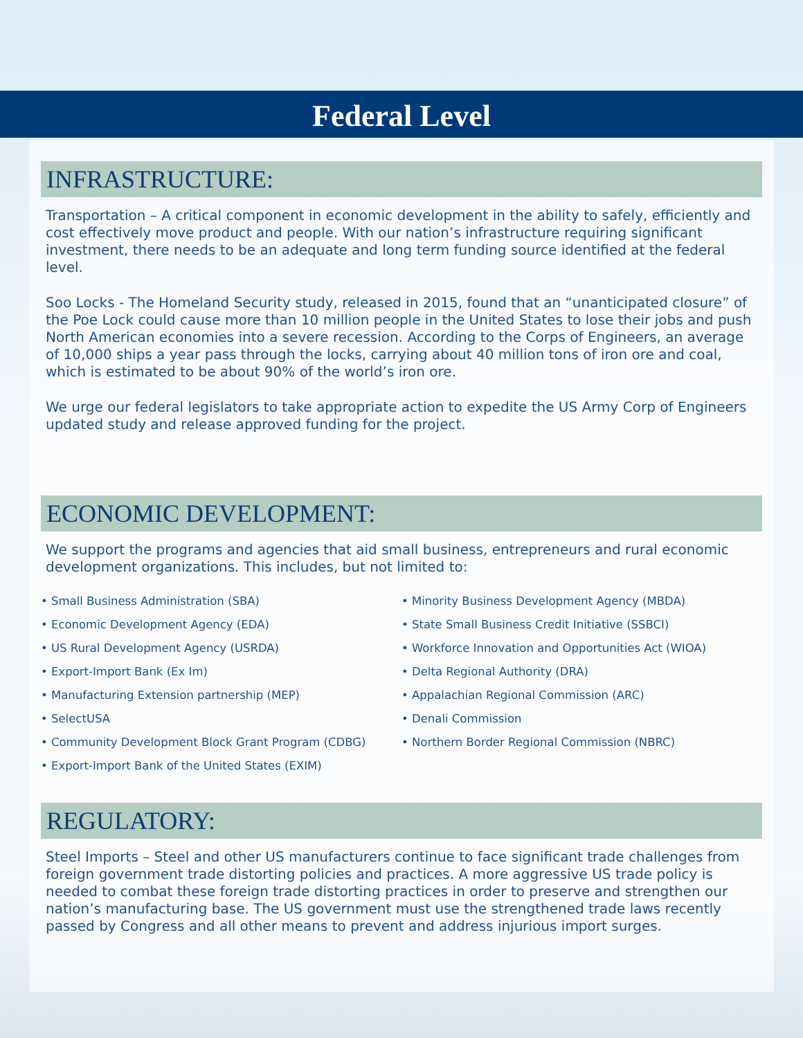Federal Level
INFRASTRUCTURE:
Transportation – A critical component in economic development in the ability to safely, efficiently and cost effectively move product and people. With our nation’s infrastructure requiring significant investment, there needs to be an adequate and long term funding source identified at the federal level.
Soo Locks - The Homeland Security study, released in 2015, found that an “unanticipated closure” of the Poe Lock could cause more than 10 million people in the United States to lose their jobs and push North American economies into a severe recession. According to the Corps of Engineers, an average of 10,000 ships a year pass through the locks, carrying about 40 million tons of iron ore and coal, which is estimated to be about 90% of the world’s iron ore.
We urge our federal legislators to take appropriate action to expedite the US Army Corp of Engineers updated study and release approved funding for the project.
ECONOMIC DEVELOPMENT:
We support the programs and agencies that aid small business, entrepreneurs and rural economic development organizations. This includes, but not limited to:
• Small Business Administration (SBA)
• Economic Development Agency (EDA)
• US Rural Development Agency (USRDA)
• Export-Import Bank (Ex Im)
• Manufacturing Extension partnership (MEP)
• SelectUSA
• Community Development Block Grant Program (CDBG)
• Export-Import Bank of the United States (EXIM)
• Minority Business Development Agency (MBDA)
• State Small Business Credit Initiative (SSBCI)
• Workforce Innovation and Opportunities Act (WIOA)
• Delta Regional Authority (DRA)
• Appalachian Regional Commission (ARC)
• Denali Commission
• Northern Border Regional Commission (NBRC)
REGULATORY:
Steel Imports – Steel and other US manufacturers continue to face significant trade challenges from foreign government trade distorting policies and practices. A more aggressive US trade policy is needed to combat these foreign trade distorting practices in order to preserve and strengthen our nation’s manufacturing base. The US government must use the strengthened trade laws recently passed by Congress and all other means to prevent and address injurious import surges.